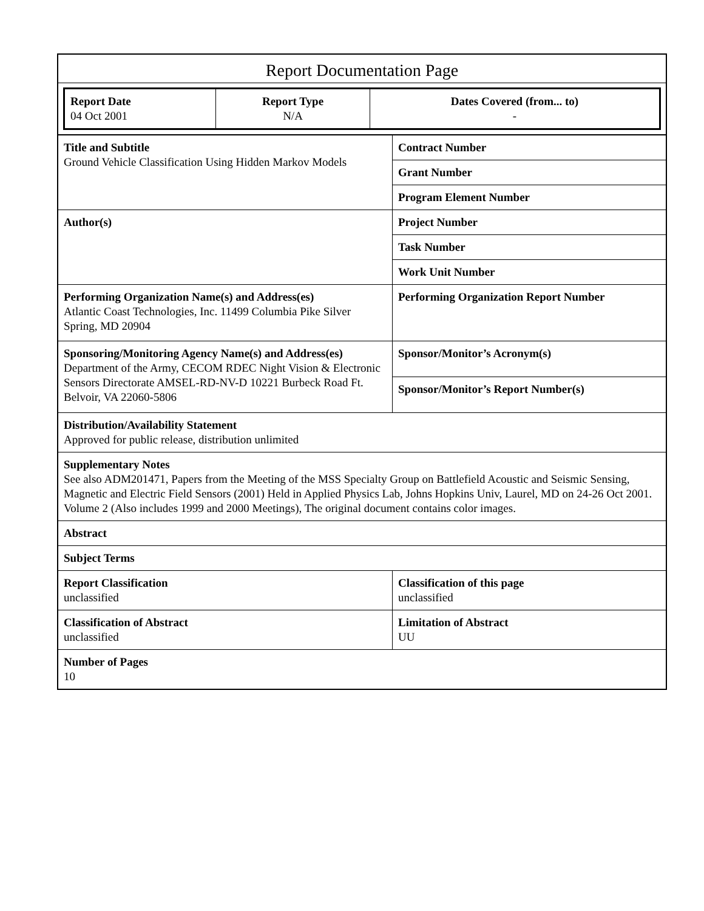Report Documentation Page
| Report Date 04 Oct 2001 | Report Type N/A | Dates Covered (from... to) - |
| Title and Subtitle Ground Vehicle Classification Using Hidden Markov Models | Contract Number |
| | Grant Number |
| | Program Element Number |
| Author(s) | Project Number |
| | Task Number |
| | Work Unit Number |
| Performing Organization Name(s) and Address(es) Atlantic Coast Technologies, Inc. 11499 Columbia Pike Silver Spring, MD 20904 | Performing Organization Report Number |
| Sponsoring/Monitoring Agency Name(s) and Address(es) Department of the Army, CECOM RDEC Night Vision & Electronic Sensors Directorate AMSEL-RD-NV-D 10221 Burbeck Road Ft. Belvoir, VA 22060-5806 | Sponsor/Monitor’s Acronym(s) |
| | Sponsor/Monitor’s Report Number(s) |
| Distribution/Availability Statement Approved for public release, distribution unlimited | |
| Supplementary Notes See also ADM201471, Papers from the Meeting of the MSS Specialty Group on Battlefield Acoustic and Seismic Sensing, Magnetic and Electric Field Sensors (2001) Held in Applied Physics Lab, Johns Hopkins Univ, Laurel, MD on 24-26 Oct 2001. Volume 2 (Also includes 1999 and 2000 Meetings), The original document contains color images. | |
| Abstract | |
| Subject Terms | |
| Report Classification unclassified | Classification of this page unclassified |
| Classification of Abstract unclassified | Limitation of Abstract UU |
| Number of Pages 10 | |